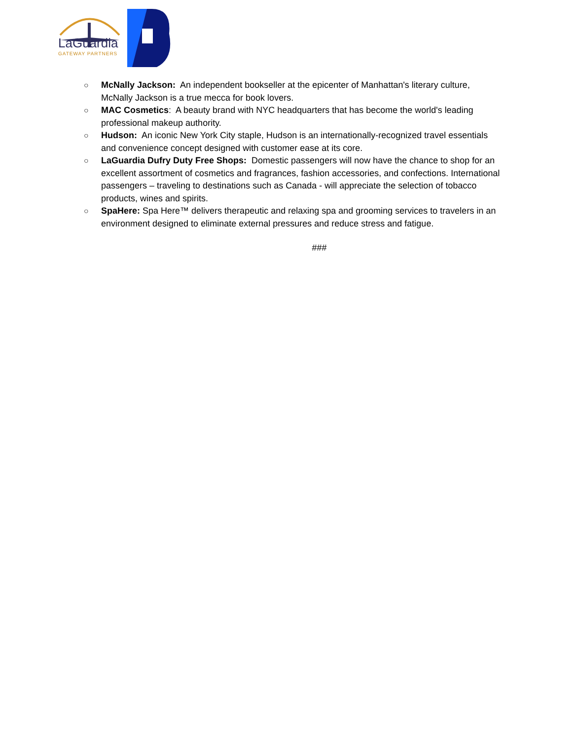LaGuardia
GATEWAY PARTNERS
○ McNally Jackson: An independent bookseller at the epicenter of Manhattan's literary culture, McNally Jackson is a true mecca for book lovers.
○ MAC Cosmetics: A beauty brand with NYC headquarters that has become the world's leading professional makeup authority.
○ Hudson: An iconic New York City staple, Hudson is an internationally-recognized travel essentials and convenience concept designed with customer ease at its core.
○ LaGuardia Dufry Duty Free Shops: Domestic passengers will now have the chance to shop for an excellent assortment of cosmetics and fragrances, fashion accessories, and confections. International passengers – traveling to destinations such as Canada - will appreciate the selection of tobacco products, wines and spirits.
○ SpaHere: Spa Here™ delivers therapeutic and relaxing spa and grooming services to travelers in an environment designed to eliminate external pressures and reduce stress and fatigue.
###